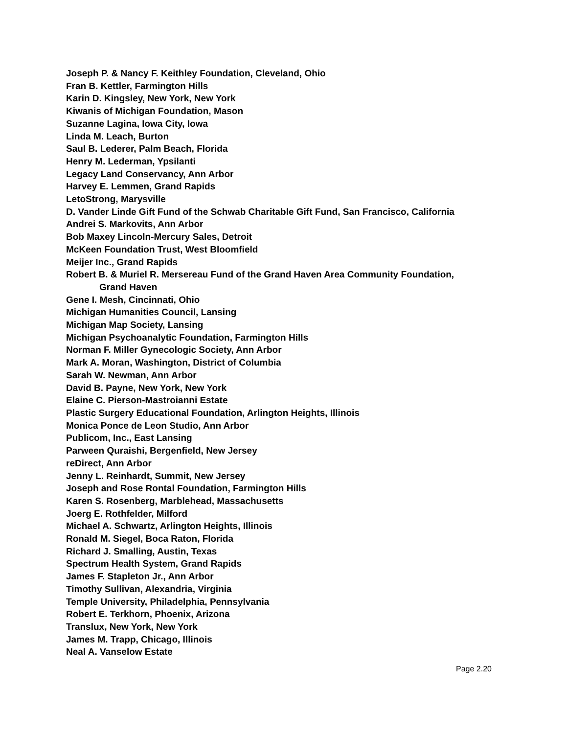Joseph P. & Nancy F. Keithley Foundation, Cleveland, Ohio
Fran B. Kettler, Farmington Hills
Karin D. Kingsley, New York, New York
Kiwanis of Michigan Foundation, Mason
Suzanne Lagina, Iowa City, Iowa
Linda M. Leach, Burton
Saul B. Lederer, Palm Beach, Florida
Henry M. Lederman, Ypsilanti
Legacy Land Conservancy, Ann Arbor
Harvey E. Lemmen, Grand Rapids
LetoStrong, Marysville
D. Vander Linde Gift Fund of the Schwab Charitable Gift Fund, San Francisco, California
Andrei S. Markovits, Ann Arbor
Bob Maxey Lincoln-Mercury Sales, Detroit
McKeen Foundation Trust, West Bloomfield
Meijer Inc., Grand Rapids
Robert B. & Muriel R. Mersereau Fund of the Grand Haven Area Community Foundation,
Grand Haven
Gene I. Mesh, Cincinnati, Ohio
Michigan Humanities Council, Lansing
Michigan Map Society, Lansing
Michigan Psychoanalytic Foundation, Farmington Hills
Norman F. Miller Gynecologic Society, Ann Arbor
Mark A. Moran, Washington, District of Columbia
Sarah W. Newman, Ann Arbor
David B. Payne, New York, New York
Elaine C. Pierson-Mastroianni Estate
Plastic Surgery Educational Foundation, Arlington Heights, Illinois
Monica Ponce de Leon Studio, Ann Arbor
Publicom, Inc., East Lansing
Parween Quraishi, Bergenfield, New Jersey
reDirect, Ann Arbor
Jenny L. Reinhardt, Summit, New Jersey
Joseph and Rose Rontal Foundation, Farmington Hills
Karen S. Rosenberg, Marblehead, Massachusetts
Joerg E. Rothfelder, Milford
Michael A. Schwartz, Arlington Heights, Illinois
Ronald M. Siegel, Boca Raton, Florida
Richard J. Smalling, Austin, Texas
Spectrum Health System, Grand Rapids
James F. Stapleton Jr., Ann Arbor
Timothy Sullivan, Alexandria, Virginia
Temple University, Philadelphia, Pennsylvania
Robert E. Terkhorn, Phoenix, Arizona
Translux, New York, New York
James M. Trapp, Chicago, Illinois
Neal A. Vanselow Estate
Page 2.20